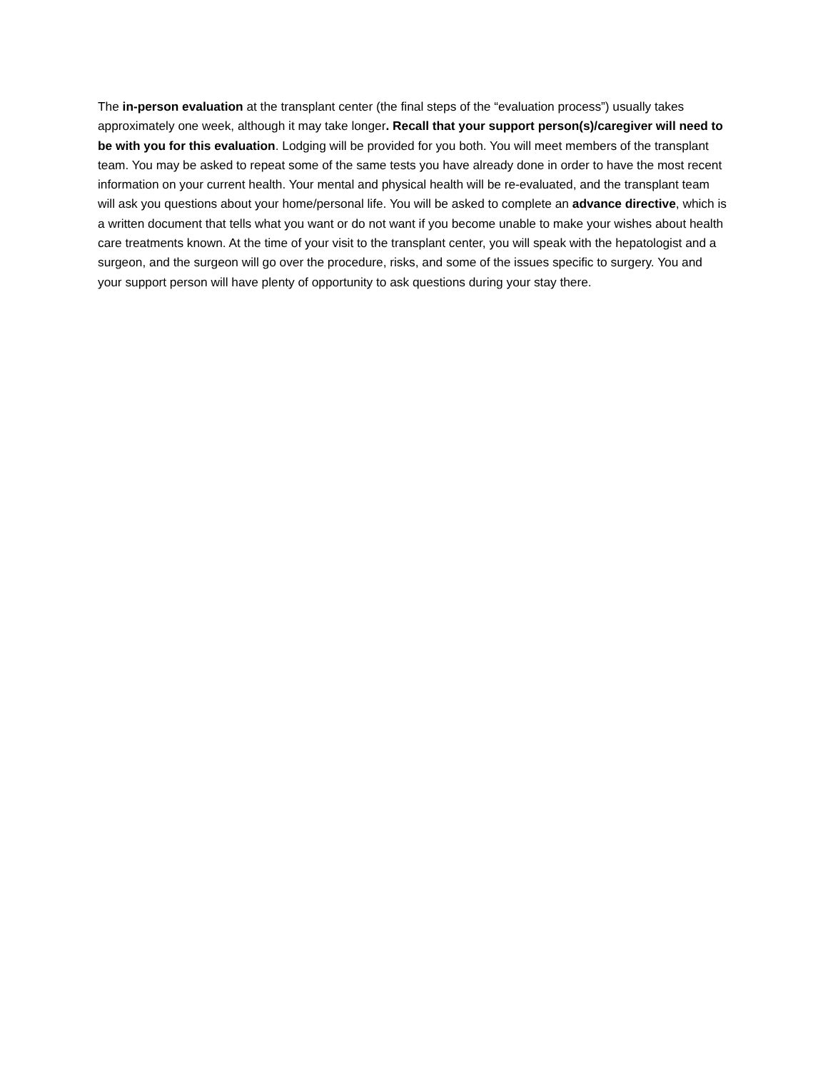The in-person evaluation at the transplant center (the final steps of the “evaluation process”) usually takes approximately one week, although it may take longer. Recall that your support person(s)/caregiver will need to be with you for this evaluation. Lodging will be provided for you both. You will meet members of the transplant team. You may be asked to repeat some of the same tests you have already done in order to have the most recent information on your current health. Your mental and physical health will be re-evaluated, and the transplant team will ask you questions about your home/personal life. You will be asked to complete an advance directive, which is a written document that tells what you want or do not want if you become unable to make your wishes about health care treatments known. At the time of your visit to the transplant center, you will speak with the hepatologist and a surgeon, and the surgeon will go over the procedure, risks, and some of the issues specific to surgery. You and your support person will have plenty of opportunity to ask questions during your stay there.